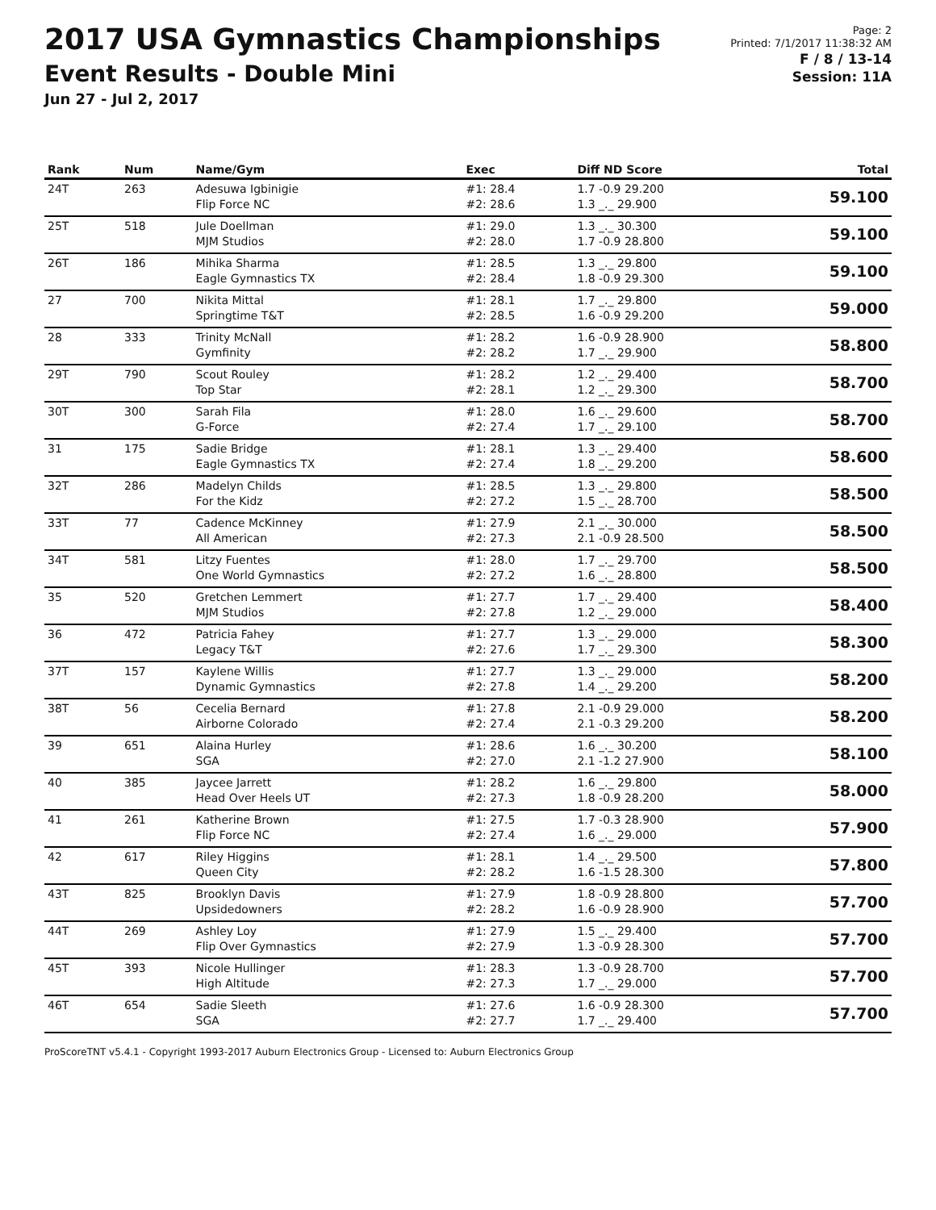2017 USA Gymnastics Championships
Event Results - Double Mini
Jun 27 - Jul 2, 2017
Page: 2
Printed: 7/1/2017 11:38:32 AM
F / 8 / 13-14
Session: 11A
| Rank | Num | Name/Gym | Exec | Diff ND Score | Total |
| --- | --- | --- | --- | --- | --- |
| 24T | 263 | Adesuwa Igbinigie Flip Force NC | #1: 28.4 #2: 28.6 | 1.7 -0.9 29.200 1.3 _._ 29.900 | 59.100 |
| 25T | 518 | Jule Doellman MJM Studios | #1: 29.0 #2: 28.0 | 1.3 _._ 30.300 1.7 -0.9 28.800 | 59.100 |
| 26T | 186 | Mihika Sharma Eagle Gymnastics TX | #1: 28.5 #2: 28.4 | 1.3 _._ 29.800 1.8 -0.9 29.300 | 59.100 |
| 27 | 700 | Nikita Mittal Springtime T&T | #1: 28.1 #2: 28.5 | 1.7 _._ 29.800 1.6 -0.9 29.200 | 59.000 |
| 28 | 333 | Trinity McNall Gymfinity | #1: 28.2 #2: 28.2 | 1.6 -0.9 28.900 1.7 _._ 29.900 | 58.800 |
| 29T | 790 | Scout Rouley Top Star | #1: 28.2 #2: 28.1 | 1.2 _._ 29.400 1.2 _._ 29.300 | 58.700 |
| 30T | 300 | Sarah Fila G-Force | #1: 28.0 #2: 27.4 | 1.6 _._ 29.600 1.7 _._ 29.100 | 58.700 |
| 31 | 175 | Sadie Bridge Eagle Gymnastics TX | #1: 28.1 #2: 27.4 | 1.3 _._ 29.400 1.8 _._ 29.200 | 58.600 |
| 32T | 286 | Madelyn Childs For the Kidz | #1: 28.5 #2: 27.2 | 1.3 _._ 29.800 1.5 _._ 28.700 | 58.500 |
| 33T | 77 | Cadence McKinney All American | #1: 27.9 #2: 27.3 | 2.1 _._ 30.000 2.1 -0.9 28.500 | 58.500 |
| 34T | 581 | Litzy Fuentes One World Gymnastics | #1: 28.0 #2: 27.2 | 1.7 _._ 29.700 1.6 _._ 28.800 | 58.500 |
| 35 | 520 | Gretchen Lemmert MJM Studios | #1: 27.7 #2: 27.8 | 1.7 _._ 29.400 1.2 _._ 29.000 | 58.400 |
| 36 | 472 | Patricia Fahey Legacy T&T | #1: 27.7 #2: 27.6 | 1.3 _._ 29.000 1.7 _._ 29.300 | 58.300 |
| 37T | 157 | Kaylene Willis Dynamic Gymnastics | #1: 27.7 #2: 27.8 | 1.3 _._ 29.000 1.4 _._ 29.200 | 58.200 |
| 38T | 56 | Cecelia Bernard Airborne Colorado | #1: 27.8 #2: 27.4 | 2.1 -0.9 29.000 2.1 -0.3 29.200 | 58.200 |
| 39 | 651 | Alaina Hurley SGA | #1: 28.6 #2: 27.0 | 1.6 _._ 30.200 2.1 -1.2 27.900 | 58.100 |
| 40 | 385 | Jaycee Jarrett Head Over Heels UT | #1: 28.2 #2: 27.3 | 1.6 _._ 29.800 1.8 -0.9 28.200 | 58.000 |
| 41 | 261 | Katherine Brown Flip Force NC | #1: 27.5 #2: 27.4 | 1.7 -0.3 28.900 1.6 _._ 29.000 | 57.900 |
| 42 | 617 | Riley Higgins Queen City | #1: 28.1 #2: 28.2 | 1.4 _._ 29.500 1.6 -1.5 28.300 | 57.800 |
| 43T | 825 | Brooklyn Davis Upsidedowners | #1: 27.9 #2: 28.2 | 1.8 -0.9 28.800 1.6 -0.9 28.900 | 57.700 |
| 44T | 269 | Ashley Loy Flip Over Gymnastics | #1: 27.9 #2: 27.9 | 1.5 _._ 29.400 1.3 -0.9 28.300 | 57.700 |
| 45T | 393 | Nicole Hullinger High Altitude | #1: 28.3 #2: 27.3 | 1.3 -0.9 28.700 1.7 _._ 29.000 | 57.700 |
| 46T | 654 | Sadie Sleeth SGA | #1: 27.6 #2: 27.7 | 1.6 -0.9 28.300 1.7 _._ 29.400 | 57.700 |
ProScoreTNT v5.4.1 - Copyright 1993-2017 Auburn Electronics Group - Licensed to: Auburn Electronics Group